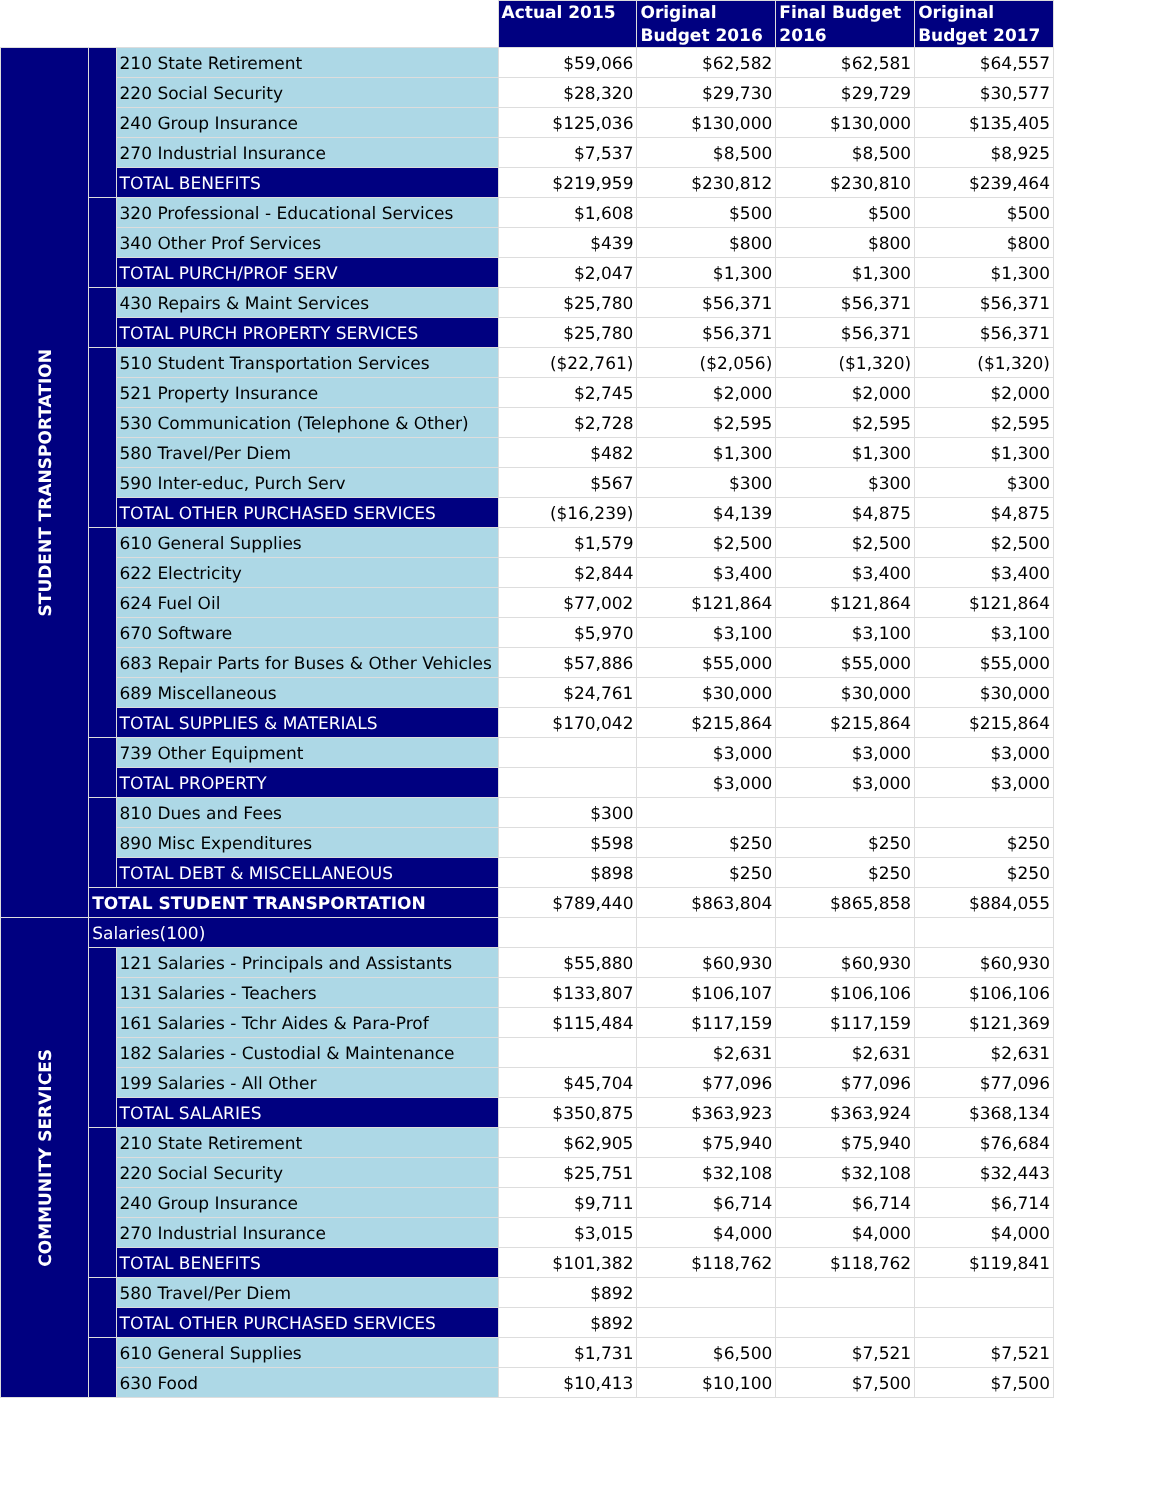| | | | Actual 2015 | Original Budget 2016 | Final Budget 2016 | Original Budget 2017 |
| STUDENT TRANSPORTATION | | 210 State Retirement | $59,066 | $62,582 | $62,581 | $64,557 |
| | | 220 Social Security | $28,320 | $29,730 | $29,729 | $30,577 |
| | | 240 Group Insurance | $125,036 | $130,000 | $130,000 | $135,405 |
| | | 270 Industrial Insurance | $7,537 | $8,500 | $8,500 | $8,925 |
| | | TOTAL BENEFITS | $219,959 | $230,812 | $230,810 | $239,464 |
| | | 320 Professional - Educational Services | $1,608 | $500 | $500 | $500 |
| | | 340 Other Prof Services | $439 | $800 | $800 | $800 |
| | | TOTAL PURCH/PROF SERV | $2,047 | $1,300 | $1,300 | $1,300 |
| | | 430 Repairs & Maint Services | $25,780 | $56,371 | $56,371 | $56,371 |
| | | TOTAL PURCH PROPERTY SERVICES | $25,780 | $56,371 | $56,371 | $56,371 |
| | | 510 Student Transportation Services | ($22,761) | ($2,056) | ($1,320) | ($1,320) |
| | | 521 Property Insurance | $2,745 | $2,000 | $2,000 | $2,000 |
| | | 530 Communication (Telephone & Other) | $2,728 | $2,595 | $2,595 | $2,595 |
| | | 580 Travel/Per Diem | $482 | $1,300 | $1,300 | $1,300 |
| | | 590 Inter-educ, Purch Serv | $567 | $300 | $300 | $300 |
| | | TOTAL OTHER PURCHASED SERVICES | ($16,239) | $4,139 | $4,875 | $4,875 |
| | | 610 General Supplies | $1,579 | $2,500 | $2,500 | $2,500 |
| | | 622 Electricity | $2,844 | $3,400 | $3,400 | $3,400 |
| | | 624 Fuel Oil | $77,002 | $121,864 | $121,864 | $121,864 |
| | | 670 Software | $5,970 | $3,100 | $3,100 | $3,100 |
| | | 683 Repair Parts for Buses & Other Vehicles | $57,886 | $55,000 | $55,000 | $55,000 |
| | | 689 Miscellaneous | $24,761 | $30,000 | $30,000 | $30,000 |
| | | TOTAL SUPPLIES & MATERIALS | $170,042 | $215,864 | $215,864 | $215,864 |
| | | 739 Other Equipment | | $3,000 | $3,000 | $3,000 |
| | | TOTAL PROPERTY | | $3,000 | $3,000 | $3,000 |
| | | 810 Dues and Fees | $300 | | | |
| | | 890 Misc Expenditures | $598 | $250 | $250 | $250 |
| | | TOTAL DEBT & MISCELLANEOUS | $898 | $250 | $250 | $250 |
| | TOTAL STUDENT TRANSPORTATION | | $789,440 | $863,804 | $865,858 | $884,055 |
| COMMUNITY SERVICES | Salaries(100) | | | | | |
| | | 121 Salaries - Principals and Assistants | $55,880 | $60,930 | $60,930 | $60,930 |
| | | 131 Salaries - Teachers | $133,807 | $106,107 | $106,106 | $106,106 |
| | | 161 Salaries - Tchr Aides & Para-Prof | $115,484 | $117,159 | $117,159 | $121,369 |
| | | 182 Salaries - Custodial & Maintenance | | $2,631 | $2,631 | $2,631 |
| | | 199 Salaries - All Other | $45,704 | $77,096 | $77,096 | $77,096 |
| | | TOTAL SALARIES | $350,875 | $363,923 | $363,924 | $368,134 |
| | | 210 State Retirement | $62,905 | $75,940 | $75,940 | $76,684 |
| | | 220 Social Security | $25,751 | $32,108 | $32,108 | $32,443 |
| | | 240 Group Insurance | $9,711 | $6,714 | $6,714 | $6,714 |
| | | 270 Industrial Insurance | $3,015 | $4,000 | $4,000 | $4,000 |
| | | TOTAL BENEFITS | $101,382 | $118,762 | $118,762 | $119,841 |
| | | 580 Travel/Per Diem | $892 | | | |
| | | TOTAL OTHER PURCHASED SERVICES | $892 | | | |
| | | 610 General Supplies | $1,731 | $6,500 | $7,521 | $7,521 |
| | | 630 Food | $10,413 | $10,100 | $7,500 | $7,500 |